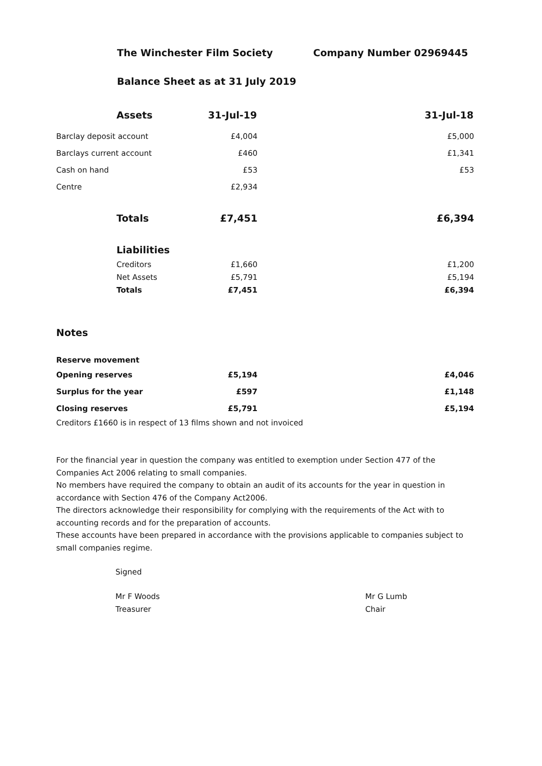The Winchester Film Society Company Number 02969445
Balance Sheet as at 31 July 2019
| Assets | 31-Jul-19 | 31-Jul-18 |
| --- | --- | --- |
| Barclay deposit account | £4,004 | £5,000 |
| Barclays current account | £460 | £1,341 |
| Cash on hand | £53 | £53 |
| Centre | £2,934 | |
| Totals | £7,451 | £6,394 |
| Liabilities | | |
| Creditors | £1,660 | £1,200 |
| Net Assets | £5,791 | £5,194 |
| Totals | £7,451 | £6,394 |
Notes
| Reserve movement | | |
| Opening reserves | £5,194 | £4,046 |
| Surplus for the year | £597 | £1,148 |
| Closing reserves | £5,791 | £5,194 |
Creditors £1660 is in respect of 13 films shown and not invoiced
For the financial year in question the company was entitled to exemption under Section 477 of the Companies Act 2006 relating to small companies.
No members have required the company to obtain an audit of its accounts for the year in question in accordance with Section 476 of the Company Act2006.
The directors acknowledge their responsibility for complying with the requirements of the Act with to accounting records and for the preparation of accounts.
These accounts have been prepared in accordance with the provisions applicable to companies subject to small companies regime.
Signed
Mr F Woods
Treasurer
Mr G Lumb
Chair